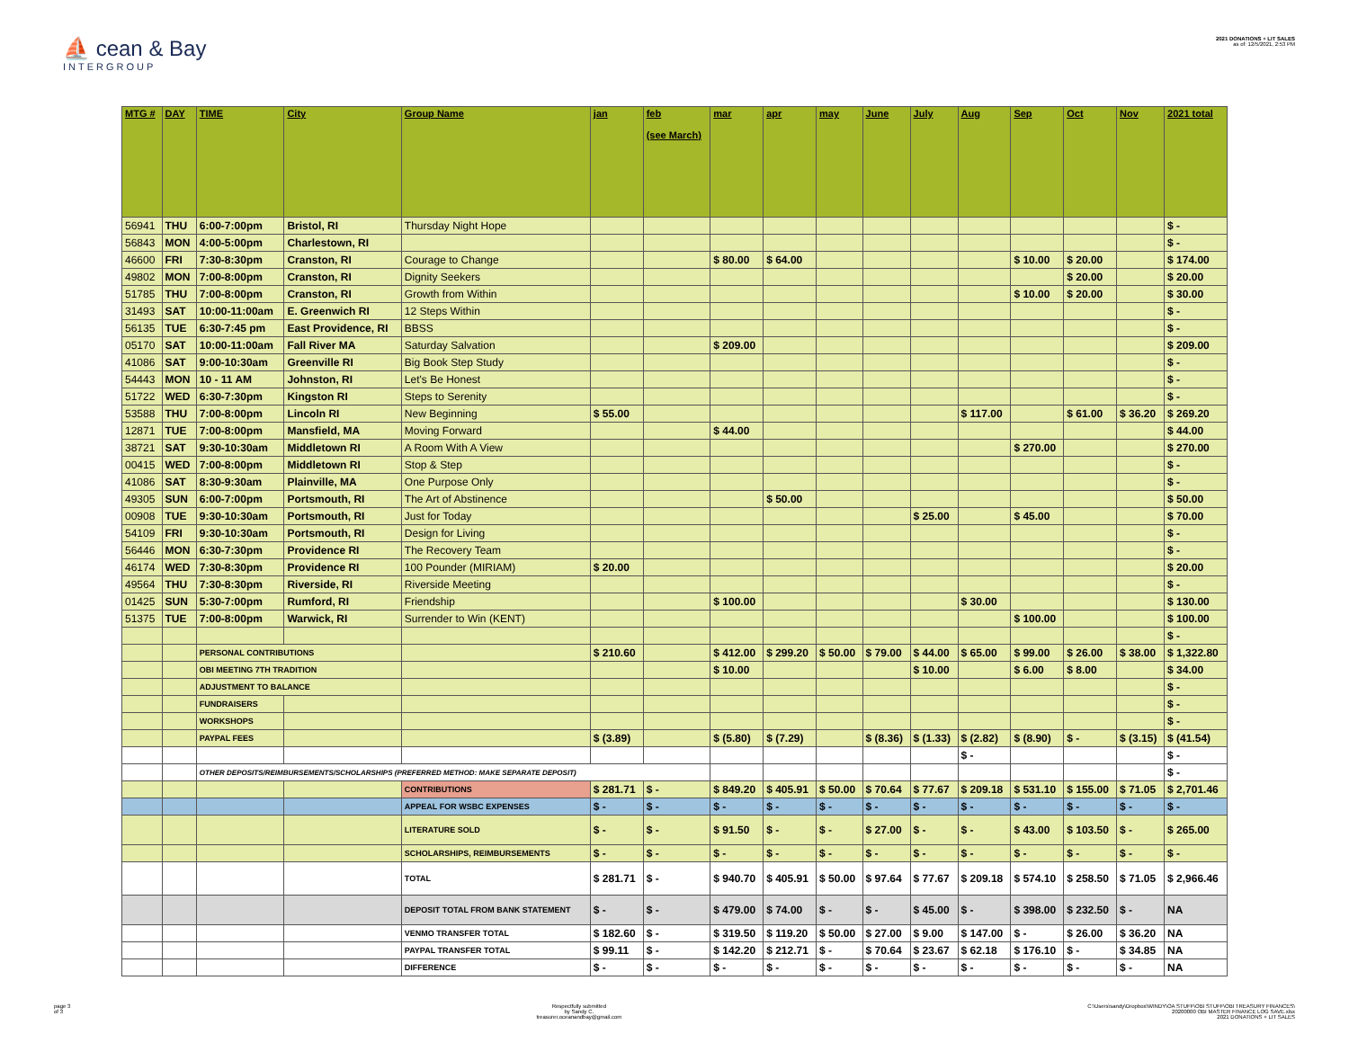⛵ cean & Bay
INTERGROUP
2021 DONATIONS + LIT SALES
as of: 12/5/2021, 2:53 PM
| MTG # | DAY | TIME | City | Group Name | jan | feb (see March) | mar | apr | may | June | July | Aug | Sep | Oct | Nov | 2021 total |
| --- | --- | --- | --- | --- | --- | --- | --- | --- | --- | --- | --- | --- | --- | --- | --- | --- |
| 56941 | THU | 6:00-7:00pm | Bristol, RI | Thursday Night Hope | | | | | | | | | | | | $ - |
| 56843 | MON | 4:00-5:00pm | Charlestown, RI | | | | | | | | | | | | | $ - |
| 46600 | FRI | 7:30-8:30pm | Cranston, RI | Courage to Change | | | $ 80.00 | $ 64.00 | | | | | $ 10.00 | $ 20.00 | | $ 174.00 |
| 49802 | MON | 7:00-8:00pm | Cranston, RI | Dignity Seekers | | | | | | | | | | $ 20.00 | | $ 20.00 |
| 51785 | THU | 7:00-8:00pm | Cranston, RI | Growth from Within | | | | | | | | | $ 10.00 | $ 20.00 | | $ 30.00 |
| 31493 | SAT | 10:00-11:00am | E. Greenwich RI | 12 Steps Within | | | | | | | | | | | | $ - |
| 56135 | TUE | 6:30-7:45 pm | East Providence, RI | BBSS | | | | | | | | | | | | $ - |
| 05170 | SAT | 10:00-11:00am | Fall River MA | Saturday Salvation | | | $ 209.00 | | | | | | | | | $ 209.00 |
| 41086 | SAT | 9:00-10:30am | Greenville RI | Big Book Step Study | | | | | | | | | | | | $ - |
| 54443 | MON | 10 - 11 AM | Johnston, RI | Let's Be Honest | | | | | | | | | | | | $ - |
| 51722 | WED | 6:30-7:30pm | Kingston RI | Steps to Serenity | | | | | | | | | | | | $ - |
| 53588 | THU | 7:00-8:00pm | Lincoln RI | New Beginning | $ 55.00 | | | | | | | $ 117.00 | | $ 61.00 | $ 36.20 | $ 269.20 |
| 12871 | TUE | 7:00-8:00pm | Mansfield, MA | Moving Forward | | | $ 44.00 | | | | | | | | | $ 44.00 |
| 38721 | SAT | 9:30-10:30am | Middletown RI | A Room With A View | | | | | | | | | $ 270.00 | | | $ 270.00 |
| 00415 | WED | 7:00-8:00pm | Middletown RI | Stop & Step | | | | | | | | | | | | $ - |
| 41086 | SAT | 8:30-9:30am | Plainville, MA | One Purpose Only | | | | | | | | | | | | $ - |
| 49305 | SUN | 6:00-7:00pm | Portsmouth, RI | The Art of Abstinence | | | | $ 50.00 | | | | | | | | $ 50.00 |
| 00908 | TUE | 9:30-10:30am | Portsmouth, RI | Just for Today | | | | | | | $ 25.00 | | $ 45.00 | | | $ 70.00 |
| 54109 | FRI | 9:30-10:30am | Portsmouth, RI | Design for Living | | | | | | | | | | | | $ - |
| 56446 | MON | 6:30-7:30pm | Providence RI | The Recovery Team | | | | | | | | | | | | $ - |
| 46174 | WED | 7:30-8:30pm | Providence RI | 100 Pounder (MIRIAM) | $ 20.00 | | | | | | | | | | | $ 20.00 |
| 49564 | THU | 7:30-8:30pm | Riverside, RI | Riverside Meeting | | | | | | | | | | | | $ - |
| 01425 | SUN | 5:30-7:00pm | Rumford, RI | Friendship | | | $ 100.00 | | | | | $ 30.00 | | | | $ 130.00 |
| 51375 | TUE | 7:00-8:00pm | Warwick, RI | Surrender to Win (KENT) | | | | | | | | | $ 100.00 | | | $ 100.00 |
| | | | | | | | | | | | | | | | | $ - |
| | | PERSONAL CONTRIBUTIONS | | | $ 210.60 | | $ 412.00 | $ 299.20 | $ 50.00 | $ 79.00 | $ 44.00 | $ 65.00 | $ 99.00 | $ 26.00 | $ 38.00 | $ 1,322.80 |
| | | OBI MEETING 7TH TRADITION | | | | | $ 10.00 | | | | $ 10.00 | | $ 6.00 | $ 8.00 | | $ 34.00 |
| | | ADJUSTMENT TO BALANCE | | | | | | | | | | | | | | $ - |
| | | FUNDRAISERS | | | | | | | | | | | | | | $ - |
| | | WORKSHOPS | | | | | | | | | | | | | | $ - |
| | | PAYPAL FEES | | | $ (3.89) | | $ (5.80) | $ (7.29) | | $ (8.36) | $ (1.33) | $ (2.82) | $ (8.90) | $ - | $ (3.15) | $ (41.54) |
| | | | | | | | | | | | | $ - | | | | $ - |
| | | OTHER DEPOSITS/REIMBURSEMENTS/SCHOLARSHIPS (PREFERRED METHOD: MAKE SEPARATE DEPOSIT) | | | | | | | | | | | | | | $ - |
| | | | | CONTRIBUTIONS | $ 281.71 | $ - | $ 849.20 | $ 405.91 | $ 50.00 | $ 70.64 | $ 77.67 | $ 209.18 | $ 531.10 | $ 155.00 | $ 71.05 | $ 2,701.46 |
| | | | | APPEAL FOR WSBC EXPENSES | $ - | $ - | $ - | $ - | $ - | $ - | $ - | $ - | $ - | $ - | $ - | $ - |
| | | | | LITERATURE SOLD | $ - | $ - | $ 91.50 | $ - | $ - | $ 27.00 | $ - | $ - | $ 43.00 | $ 103.50 | $ - | $ 265.00 |
| | | | | SCHOLARSHIPS, REIMBURSEMENTS | $ - | $ - | $ - | $ - | $ - | $ - | $ - | $ - | $ - | $ - | $ - | $ - |
| | | | | TOTAL | $ 281.71 | $ - | $ 940.70 | $ 405.91 | $ 50.00 | $ 97.64 | $ 77.67 | $ 209.18 | $ 574.10 | $ 258.50 | $ 71.05 | $ 2,966.46 |
| | | | | DEPOSIT TOTAL FROM BANK STATEMENT | $ - | $ - | $ 479.00 | $ 74.00 | $ - | $ - | $ 45.00 | $ - | $ 398.00 | $ 232.50 | $ - | NA |
| | | | | VENMO TRANSFER TOTAL | $ 182.60 | $ - | $ 319.50 | $ 119.20 | $ 50.00 | $ 27.00 | $ 9.00 | $ 147.00 | $ - | $ 26.00 | $ 36.20 | NA |
| | | | | PAYPAL TRANSFER TOTAL | $ 99.11 | $ - | $ 142.20 | $ 212.71 | $ - | $ 70.64 | $ 23.67 | $ 62.18 | $ 176.10 | $ - | $ 34.85 | NA |
| | | | | DIFFERENCE | $ - | $ - | $ - | $ - | $ - | $ - | $ - | $ - | $ - | $ - | $ - | NA |
page 3
of 3
Respectfully submitted
by Sandy C.
treasurer.oceanandbay@gmail.com
C:\Users\sandy\Dropbox\WINDY\OA STUFF\OBI STUFF\OBI TREASURY FINANCES\
20200000 OBI MASTER FINANCE LOG SAVE.xlsx
2021 DONATIONS + LIT SALES